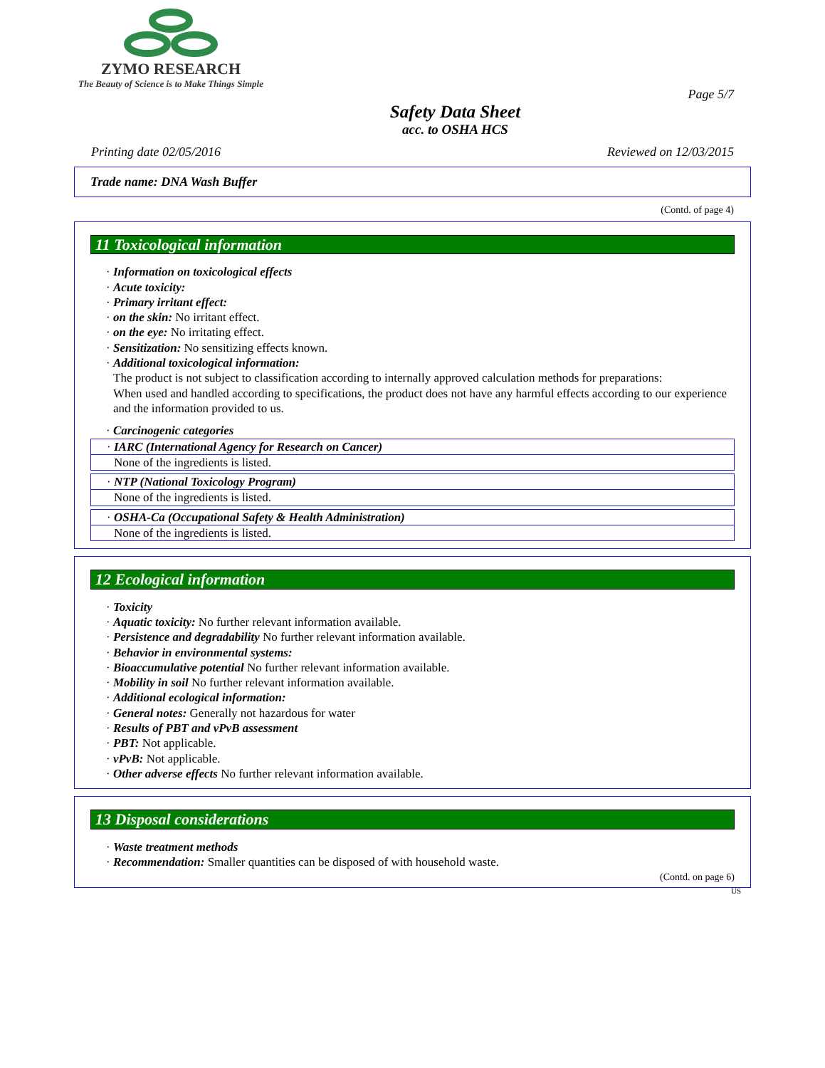ZYMO RESEARCH
The Beauty of Science is to Make Things Simple
Page 5/7
Safety Data Sheet
acc. to OSHA HCS
Printing date 02/05/2016 Reviewed on 12/03/2015
Trade name: DNA Wash Buffer
(Contd. of page 4)
11 Toxicological information
· Information on toxicological effects
· Acute toxicity:
· Primary irritant effect:
· on the skin: No irritant effect.
· on the eye: No irritating effect.
· Sensitization: No sensitizing effects known.
· Additional toxicological information:
The product is not subject to classification according to internally approved calculation methods for preparations:
When used and handled according to specifications, the product does not have any harmful effects according to our experience and the information provided to us.
· Carcinogenic categories
· IARC (International Agency for Research on Cancer)
None of the ingredients is listed.
· NTP (National Toxicology Program)
None of the ingredients is listed.
· OSHA-Ca (Occupational Safety & Health Administration)
None of the ingredients is listed.
12 Ecological information
· Toxicity
· Aquatic toxicity: No further relevant information available.
· Persistence and degradability No further relevant information available.
· Behavior in environmental systems:
· Bioaccumulative potential No further relevant information available.
· Mobility in soil No further relevant information available.
· Additional ecological information:
· General notes: Generally not hazardous for water
· Results of PBT and vPvB assessment
· PBT: Not applicable.
· vPvB: Not applicable.
· Other adverse effects No further relevant information available.
13 Disposal considerations
· Waste treatment methods
· Recommendation: Smaller quantities can be disposed of with household waste.
(Contd. on page 6)
US